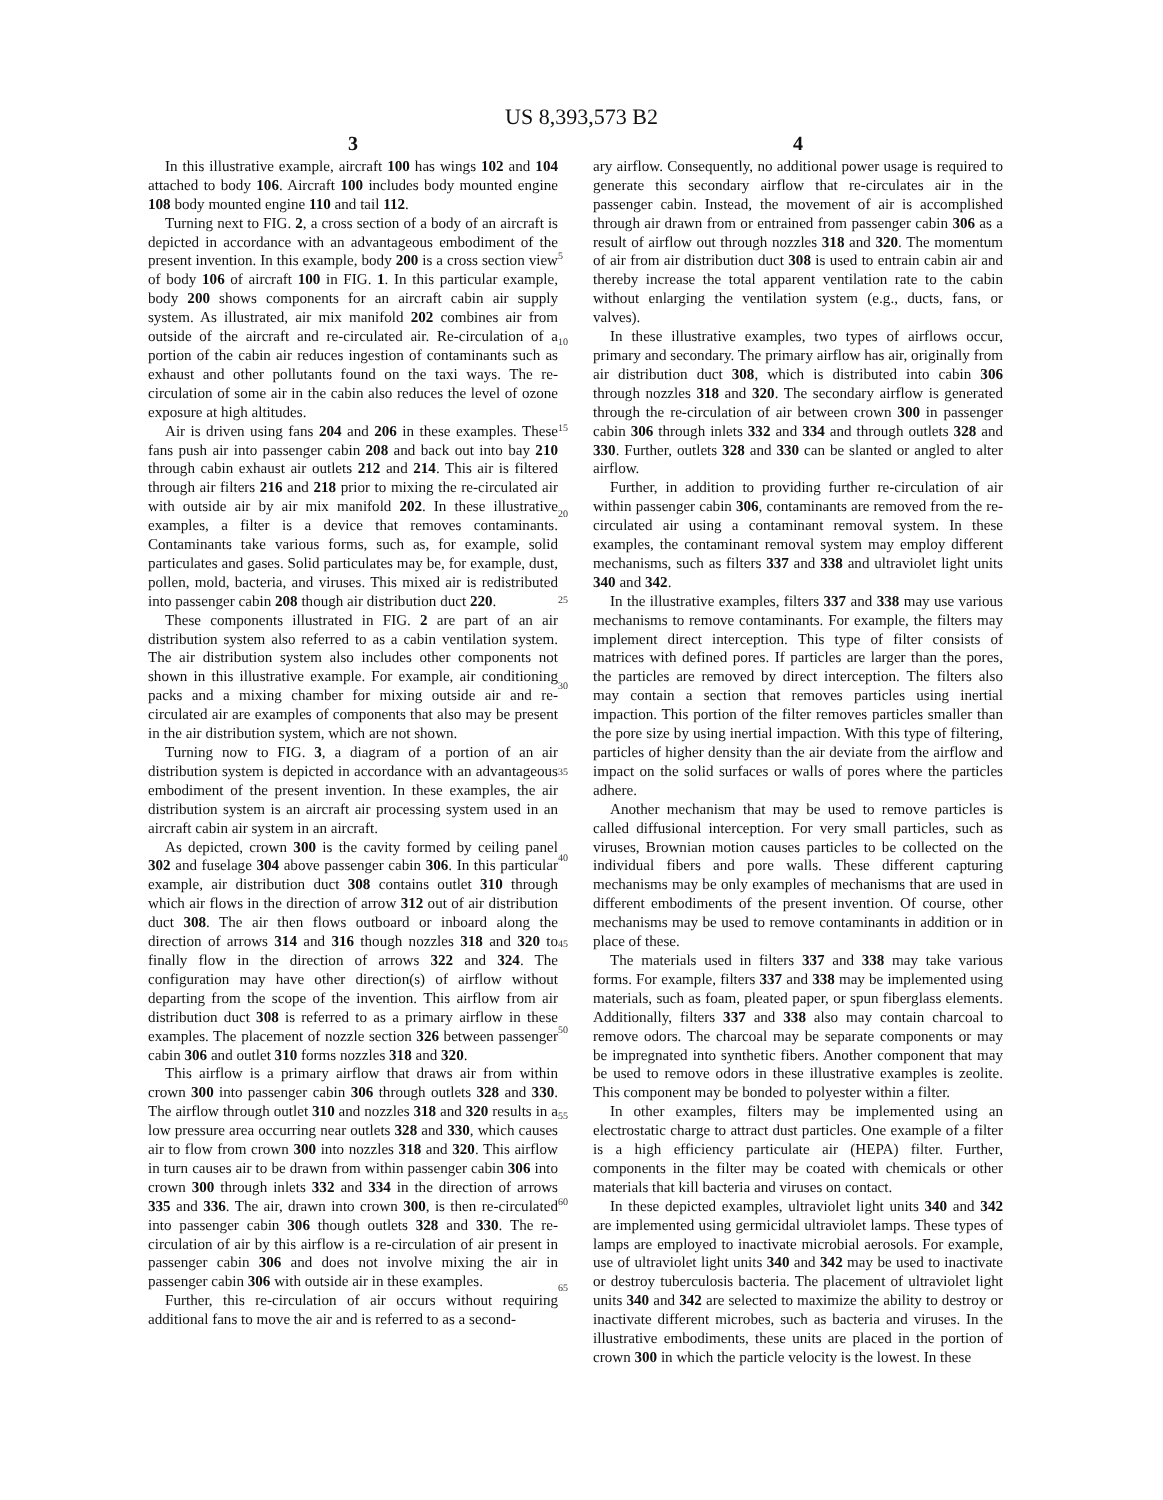US 8,393,573 B2
3
In this illustrative example, aircraft 100 has wings 102 and 104 attached to body 106. Aircraft 100 includes body mounted engine 108 body mounted engine 110 and tail 112.
Turning next to FIG. 2, a cross section of a body of an aircraft is depicted in accordance with an advantageous embodiment of the present invention. In this example, body 200 is a cross section view of body 106 of aircraft 100 in FIG. 1. In this particular example, body 200 shows components for an aircraft cabin air supply system. As illustrated, air mix manifold 202 combines air from outside of the aircraft and re-circulated air. Re-circulation of a portion of the cabin air reduces ingestion of contaminants such as exhaust and other pollutants found on the taxi ways. The re-circulation of some air in the cabin also reduces the level of ozone exposure at high altitudes.
Air is driven using fans 204 and 206 in these examples. These fans push air into passenger cabin 208 and back out into bay 210 through cabin exhaust air outlets 212 and 214. This air is filtered through air filters 216 and 218 prior to mixing the re-circulated air with outside air by air mix manifold 202. In these illustrative examples, a filter is a device that removes contaminants. Contaminants take various forms, such as, for example, solid particulates and gases. Solid particulates may be, for example, dust, pollen, mold, bacteria, and viruses. This mixed air is redistributed into passenger cabin 208 though air distribution duct 220.
These components illustrated in FIG. 2 are part of an air distribution system also referred to as a cabin ventilation system. The air distribution system also includes other components not shown in this illustrative example. For example, air conditioning packs and a mixing chamber for mixing outside air and re-circulated air are examples of components that also may be present in the air distribution system, which are not shown.
Turning now to FIG. 3, a diagram of a portion of an air distribution system is depicted in accordance with an advantageous embodiment of the present invention. In these examples, the air distribution system is an aircraft air processing system used in an aircraft cabin air system in an aircraft.
As depicted, crown 300 is the cavity formed by ceiling panel 302 and fuselage 304 above passenger cabin 306. In this particular example, air distribution duct 308 contains outlet 310 through which air flows in the direction of arrow 312 out of air distribution duct 308. The air then flows outboard or inboard along the direction of arrows 314 and 316 though nozzles 318 and 320 to finally flow in the direction of arrows 322 and 324. The configuration may have other direction(s) of airflow without departing from the scope of the invention. This airflow from air distribution duct 308 is referred to as a primary airflow in these examples. The placement of nozzle section 326 between passenger cabin 306 and outlet 310 forms nozzles 318 and 320.
This airflow is a primary airflow that draws air from within crown 300 into passenger cabin 306 through outlets 328 and 330. The airflow through outlet 310 and nozzles 318 and 320 results in a low pressure area occurring near outlets 328 and 330, which causes air to flow from crown 300 into nozzles 318 and 320. This airflow in turn causes air to be drawn from within passenger cabin 306 into crown 300 through inlets 332 and 334 in the direction of arrows 335 and 336. The air, drawn into crown 300, is then re-circulated into passenger cabin 306 though outlets 328 and 330. The re-circulation of air by this airflow is a re-circulation of air present in passenger cabin 306 and does not involve mixing the air in passenger cabin 306 with outside air in these examples.
Further, this re-circulation of air occurs without requiring additional fans to move the air and is referred to as a second-
5
10
15
20
25
30
35
40
45
50
55
60
65
4
ary airflow. Consequently, no additional power usage is required to generate this secondary airflow that re-circulates air in the passenger cabin. Instead, the movement of air is accomplished through air drawn from or entrained from passenger cabin 306 as a result of airflow out through nozzles 318 and 320. The momentum of air from air distribution duct 308 is used to entrain cabin air and thereby increase the total apparent ventilation rate to the cabin without enlarging the ventilation system (e.g., ducts, fans, or valves).
In these illustrative examples, two types of airflows occur, primary and secondary. The primary airflow has air, originally from air distribution duct 308, which is distributed into cabin 306 through nozzles 318 and 320. The secondary airflow is generated through the re-circulation of air between crown 300 in passenger cabin 306 through inlets 332 and 334 and through outlets 328 and 330. Further, outlets 328 and 330 can be slanted or angled to alter airflow.
Further, in addition to providing further re-circulation of air within passenger cabin 306, contaminants are removed from the re-circulated air using a contaminant removal system. In these examples, the contaminant removal system may employ different mechanisms, such as filters 337 and 338 and ultraviolet light units 340 and 342.
In the illustrative examples, filters 337 and 338 may use various mechanisms to remove contaminants. For example, the filters may implement direct interception. This type of filter consists of matrices with defined pores. If particles are larger than the pores, the particles are removed by direct interception. The filters also may contain a section that removes particles using inertial impaction. This portion of the filter removes particles smaller than the pore size by using inertial impaction. With this type of filtering, particles of higher density than the air deviate from the airflow and impact on the solid surfaces or walls of pores where the particles adhere.
Another mechanism that may be used to remove particles is called diffusional interception. For very small particles, such as viruses, Brownian motion causes particles to be collected on the individual fibers and pore walls. These different capturing mechanisms may be only examples of mechanisms that are used in different embodiments of the present invention. Of course, other mechanisms may be used to remove contaminants in addition or in place of these.
The materials used in filters 337 and 338 may take various forms. For example, filters 337 and 338 may be implemented using materials, such as foam, pleated paper, or spun fiberglass elements. Additionally, filters 337 and 338 also may contain charcoal to remove odors. The charcoal may be separate components or may be impregnated into synthetic fibers. Another component that may be used to remove odors in these illustrative examples is zeolite. This component may be bonded to polyester within a filter.
In other examples, filters may be implemented using an electrostatic charge to attract dust particles. One example of a filter is a high efficiency particulate air (HEPA) filter. Further, components in the filter may be coated with chemicals or other materials that kill bacteria and viruses on contact.
In these depicted examples, ultraviolet light units 340 and 342 are implemented using germicidal ultraviolet lamps. These types of lamps are employed to inactivate microbial aerosols. For example, use of ultraviolet light units 340 and 342 may be used to inactivate or destroy tuberculosis bacteria. The placement of ultraviolet light units 340 and 342 are selected to maximize the ability to destroy or inactivate different microbes, such as bacteria and viruses. In the illustrative embodiments, these units are placed in the portion of crown 300 in which the particle velocity is the lowest. In these